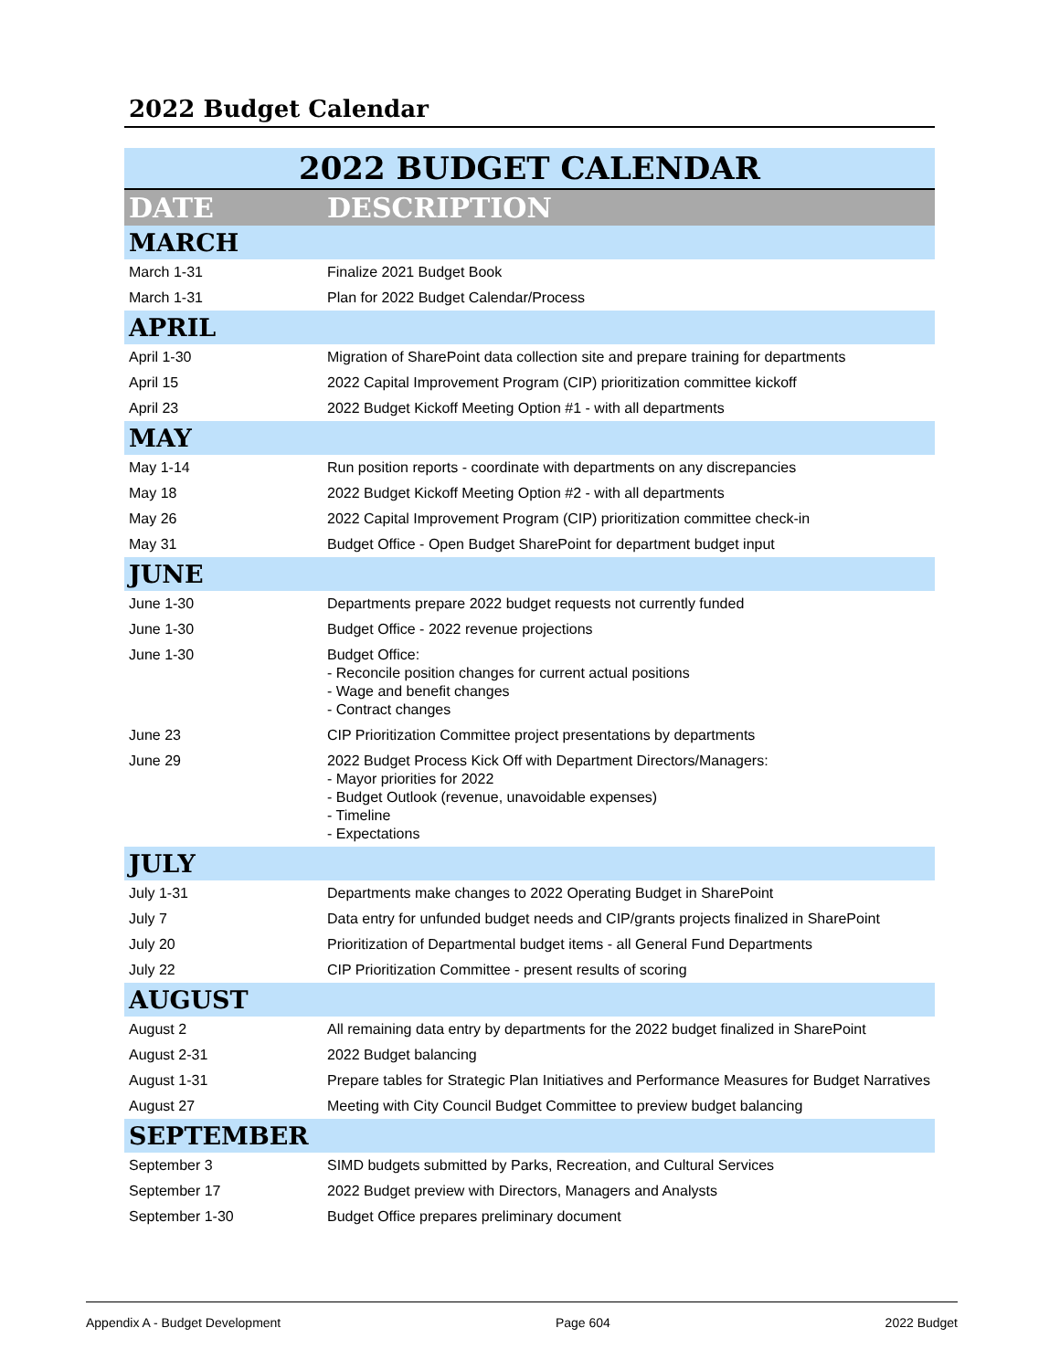2022 Budget Calendar
| 2022 BUDGET CALENDAR | |
| DATE | DESCRIPTION |
| MARCH | |
| March 1-31 | Finalize 2021 Budget Book |
| March 1-31 | Plan for 2022 Budget Calendar/Process |
| APRIL | |
| April 1-30 | Migration of SharePoint data collection site and prepare training for departments |
| April 15 | 2022 Capital Improvement Program (CIP) prioritization committee kickoff |
| April 23 | 2022 Budget Kickoff Meeting Option #1 - with all departments |
| MAY | |
| May 1-14 | Run position reports - coordinate with departments on any discrepancies |
| May 18 | 2022 Budget Kickoff Meeting Option #2 - with all departments |
| May 26 | 2022 Capital Improvement Program (CIP) prioritization committee check-in |
| May 31 | Budget Office - Open Budget SharePoint for department budget input |
| JUNE | |
| June 1-30 | Departments prepare 2022 budget requests not currently funded |
| June 1-30 | Budget Office - 2022 revenue projections |
| June 1-30 | Budget Office: - Reconcile position changes for current actual positions - Wage and benefit changes - Contract changes |
| June 23 | CIP Prioritization Committee project presentations by departments |
| June 29 | 2022 Budget Process Kick Off with Department Directors/Managers: - Mayor priorities for 2022 - Budget Outlook (revenue, unavoidable expenses) - Timeline - Expectations |
| JULY | |
| July 1-31 | Departments make changes to 2022 Operating Budget in SharePoint |
| July 7 | Data entry for unfunded budget needs and CIP/grants projects finalized in SharePoint |
| July 20 | Prioritization of Departmental budget items - all General Fund Departments |
| July 22 | CIP Prioritization Committee - present results of scoring |
| AUGUST | |
| August 2 | All remaining data entry by departments for the 2022 budget finalized in SharePoint |
| August 2-31 | 2022 Budget balancing |
| August 1-31 | Prepare tables for Strategic Plan Initiatives and Performance Measures for Budget Narratives |
| August 27 | Meeting with City Council Budget Committee to preview budget balancing |
| SEPTEMBER | |
| September 3 | SIMD budgets submitted by Parks, Recreation, and Cultural Services |
| September 17 | 2022 Budget preview with Directors, Managers and Analysts |
| September 1-30 | Budget Office prepares preliminary document |
Appendix A - Budget Development Page 604 2022 Budget